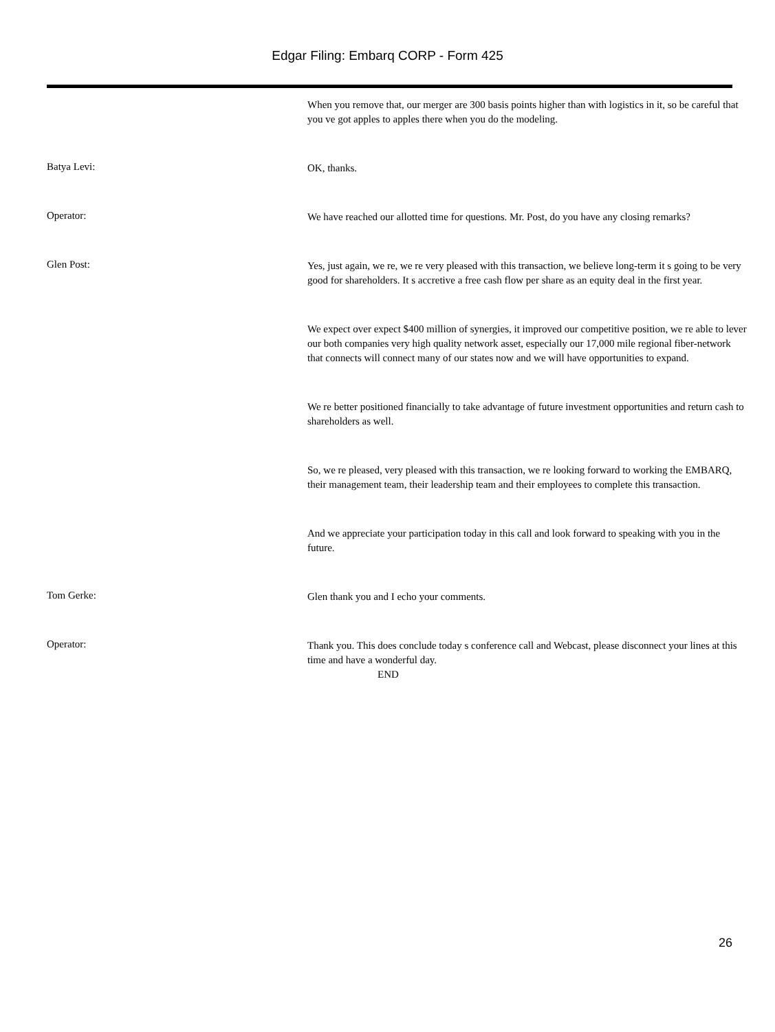Edgar Filing: Embarq CORP - Form 425
When you remove that, our merger are 300 basis points higher than with logistics in it, so be careful that you ve got apples to apples there when you do the modeling.
Batya Levi:
OK, thanks.
Operator:
We have reached our allotted time for questions. Mr. Post, do you have any closing remarks?
Glen Post:
Yes, just again, we re, we re very pleased with this transaction, we believe long-term it s going to be very good for shareholders. It s accretive a free cash flow per share as an equity deal in the first year.
We expect over expect $400 million of synergies, it improved our competitive position, we re able to lever our both companies very high quality network asset, especially our 17,000 mile regional fiber-network that connects will connect many of our states now and we will have opportunities to expand.
We re better positioned financially to take advantage of future investment opportunities and return cash to shareholders as well.
So, we re pleased, very pleased with this transaction, we re looking forward to working the EMBARQ, their management team, their leadership team and their employees to complete this transaction.
And we appreciate your participation today in this call and look forward to speaking with you in the future.
Tom Gerke:
Glen thank you and I echo your comments.
Operator:
Thank you. This does conclude today s conference call and Webcast, please disconnect your lines at this time and have a wonderful day.
END
26